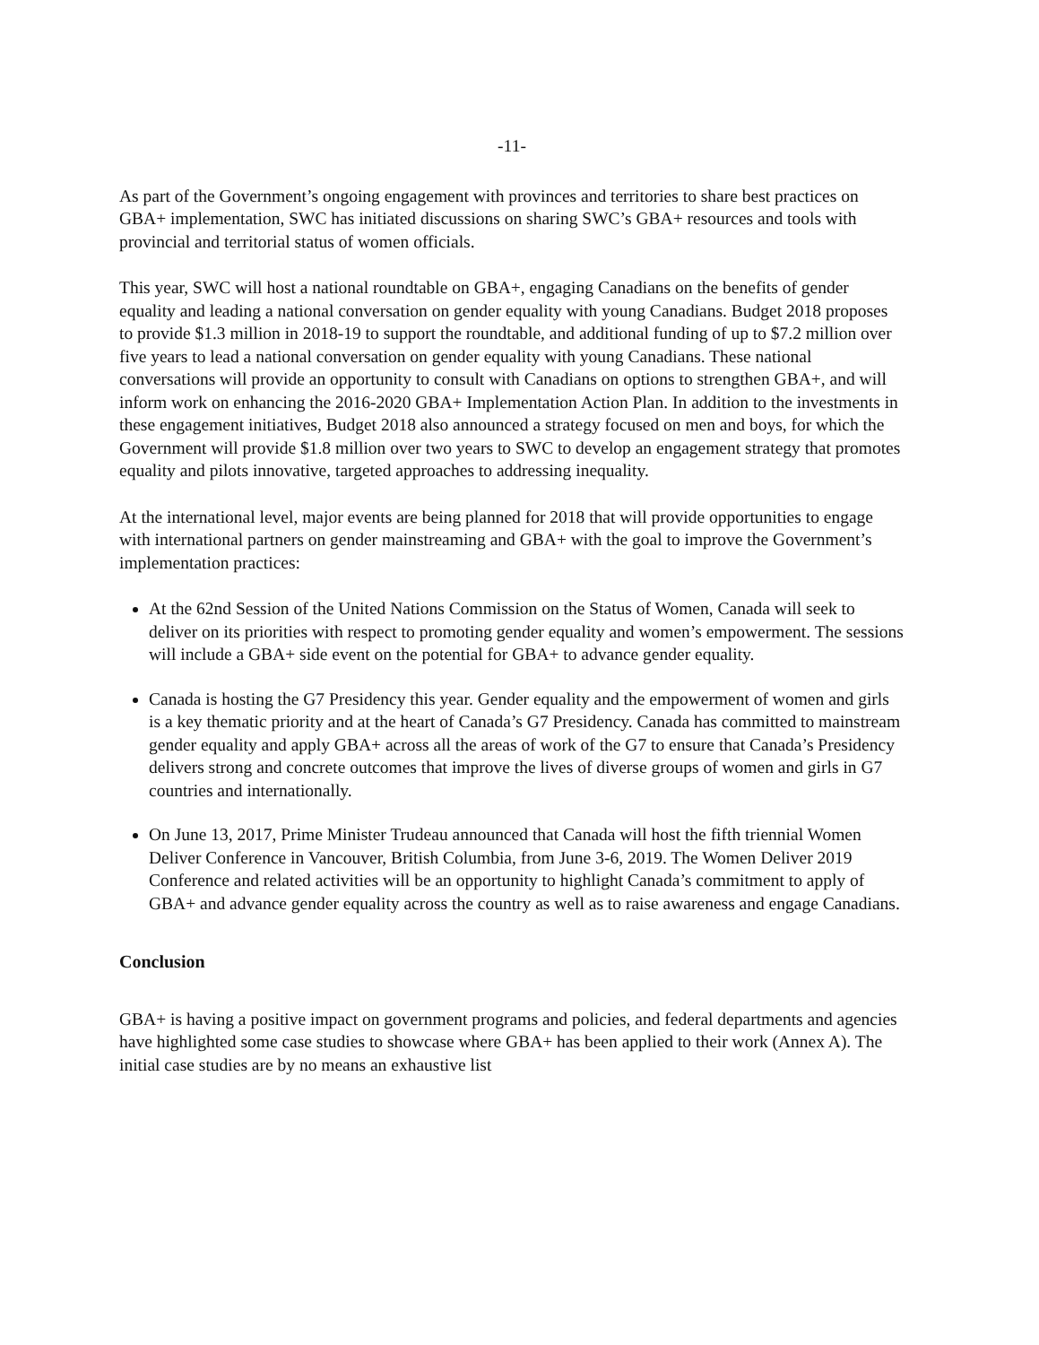-11-
As part of the Government’s ongoing engagement with provinces and territories to share best practices on GBA+ implementation, SWC has initiated discussions on sharing SWC’s GBA+ resources and tools with provincial and territorial status of women officials.
This year, SWC will host a national roundtable on GBA+, engaging Canadians on the benefits of gender equality and leading a national conversation on gender equality with young Canadians. Budget 2018 proposes to provide $1.3 million in 2018-19 to support the roundtable, and additional funding of up to $7.2 million over five years to lead a national conversation on gender equality with young Canadians. These national conversations will provide an opportunity to consult with Canadians on options to strengthen GBA+, and will inform work on enhancing the 2016-2020 GBA+ Implementation Action Plan. In addition to the investments in these engagement initiatives, Budget 2018 also announced a strategy focused on men and boys, for which the Government will provide $1.8 million over two years to SWC to develop an engagement strategy that promotes equality and pilots innovative, targeted approaches to addressing inequality.
At the international level, major events are being planned for 2018 that will provide opportunities to engage with international partners on gender mainstreaming and GBA+ with the goal to improve the Government’s implementation practices:
At the 62nd Session of the United Nations Commission on the Status of Women, Canada will seek to deliver on its priorities with respect to promoting gender equality and women’s empowerment. The sessions will include a GBA+ side event on the potential for GBA+ to advance gender equality.
Canada is hosting the G7 Presidency this year. Gender equality and the empowerment of women and girls is a key thematic priority and at the heart of Canada’s G7 Presidency. Canada has committed to mainstream gender equality and apply GBA+ across all the areas of work of the G7 to ensure that Canada’s Presidency delivers strong and concrete outcomes that improve the lives of diverse groups of women and girls in G7 countries and internationally.
On June 13, 2017, Prime Minister Trudeau announced that Canada will host the fifth triennial Women Deliver Conference in Vancouver, British Columbia, from June 3-6, 2019. The Women Deliver 2019 Conference and related activities will be an opportunity to highlight Canada’s commitment to apply of GBA+ and advance gender equality across the country as well as to raise awareness and engage Canadians.
Conclusion
GBA+ is having a positive impact on government programs and policies, and federal departments and agencies have highlighted some case studies to showcase where GBA+ has been applied to their work (Annex A). The initial case studies are by no means an exhaustive list